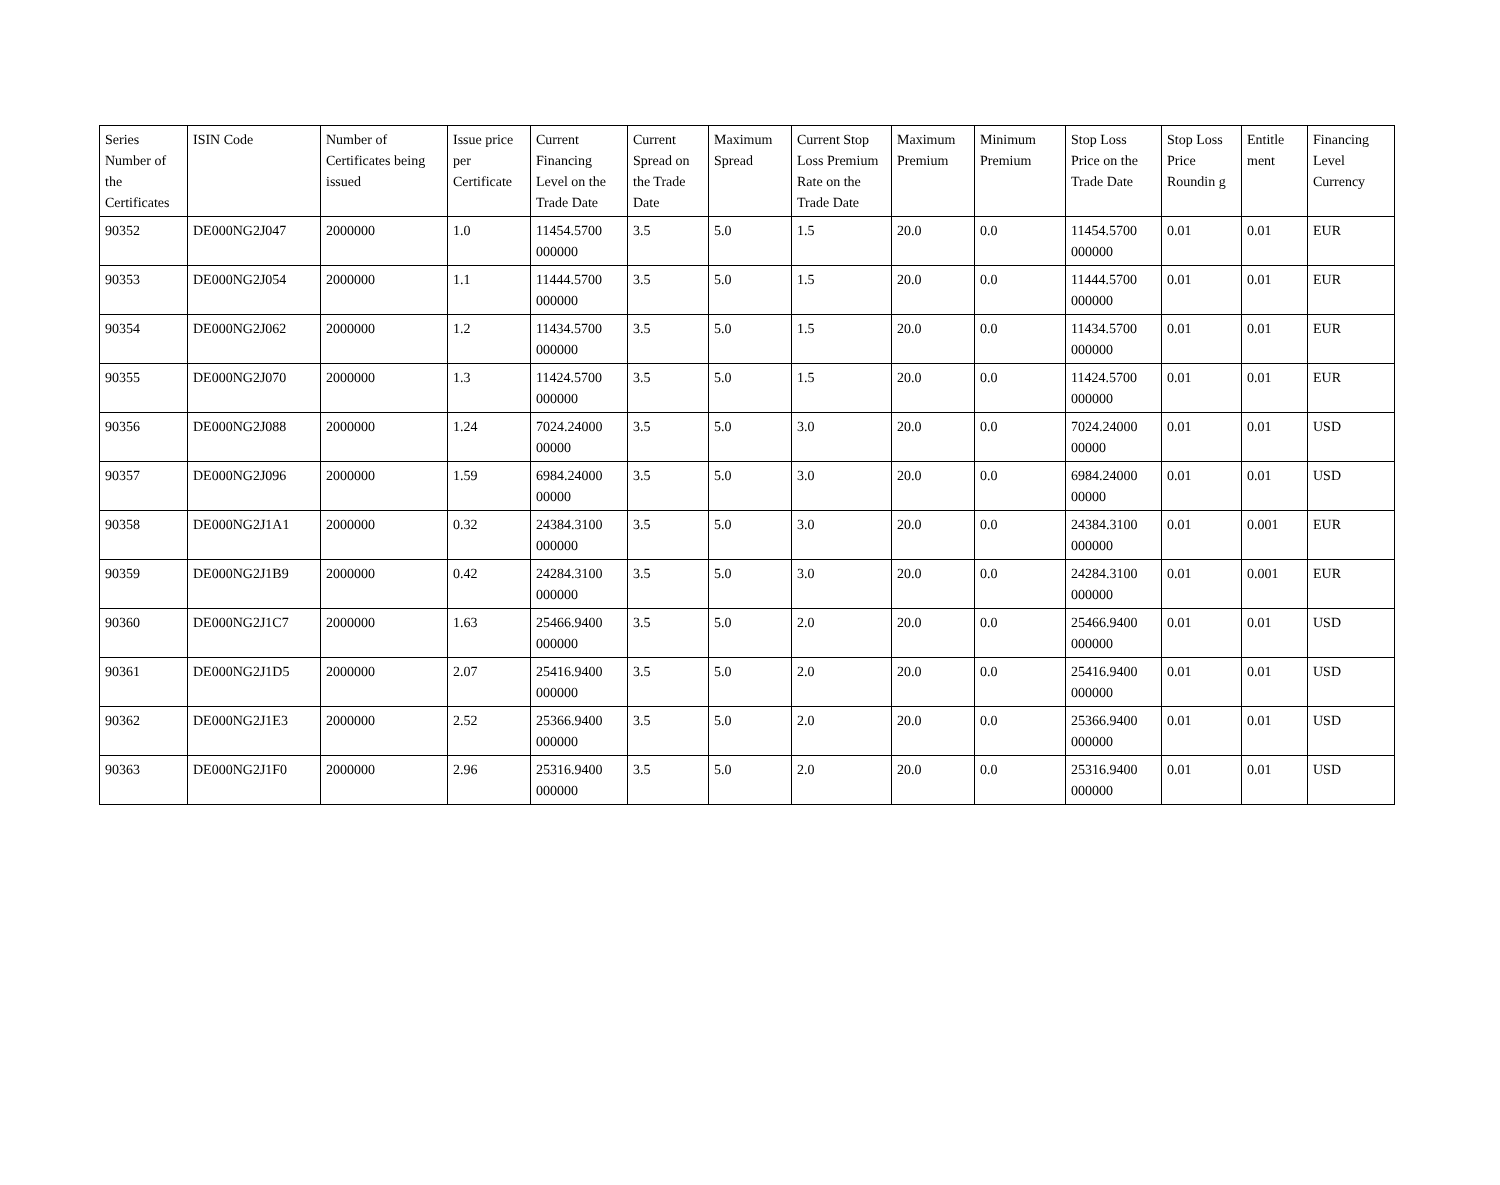| Series Number of the Certificates | ISIN Code | Number of Certificates being issued | Issue price per Certificate | Current Financing Level on the Trade Date | Current Spread on the Trade Date | Maximum Spread | Current Stop Loss Premium Rate on the Trade Date | Maximum Premium | Minimum Premium | Stop Loss Price on the Trade Date | Stop Loss Price Roundin g | Entitle ment | Financing Level Currency |
| --- | --- | --- | --- | --- | --- | --- | --- | --- | --- | --- | --- | --- | --- |
| 90352 | DE000NG2J047 | 2000000 | 1.0 | 11454.5700 000000 | 3.5 | 5.0 | 1.5 | 20.0 | 0.0 | 11454.5700 000000 | 0.01 | 0.01 | EUR |
| 90353 | DE000NG2J054 | 2000000 | 1.1 | 11444.5700 000000 | 3.5 | 5.0 | 1.5 | 20.0 | 0.0 | 11444.5700 000000 | 0.01 | 0.01 | EUR |
| 90354 | DE000NG2J062 | 2000000 | 1.2 | 11434.5700 000000 | 3.5 | 5.0 | 1.5 | 20.0 | 0.0 | 11434.5700 000000 | 0.01 | 0.01 | EUR |
| 90355 | DE000NG2J070 | 2000000 | 1.3 | 11424.5700 000000 | 3.5 | 5.0 | 1.5 | 20.0 | 0.0 | 11424.5700 000000 | 0.01 | 0.01 | EUR |
| 90356 | DE000NG2J088 | 2000000 | 1.24 | 7024.24000 00000 | 3.5 | 5.0 | 3.0 | 20.0 | 0.0 | 7024.24000 00000 | 0.01 | 0.01 | USD |
| 90357 | DE000NG2J096 | 2000000 | 1.59 | 6984.24000 00000 | 3.5 | 5.0 | 3.0 | 20.0 | 0.0 | 6984.24000 00000 | 0.01 | 0.01 | USD |
| 90358 | DE000NG2J1A1 | 2000000 | 0.32 | 24384.3100 000000 | 3.5 | 5.0 | 3.0 | 20.0 | 0.0 | 24384.3100 000000 | 0.01 | 0.001 | EUR |
| 90359 | DE000NG2J1B9 | 2000000 | 0.42 | 24284.3100 000000 | 3.5 | 5.0 | 3.0 | 20.0 | 0.0 | 24284.3100 000000 | 0.01 | 0.001 | EUR |
| 90360 | DE000NG2J1C7 | 2000000 | 1.63 | 25466.9400 000000 | 3.5 | 5.0 | 2.0 | 20.0 | 0.0 | 25466.9400 000000 | 0.01 | 0.01 | USD |
| 90361 | DE000NG2J1D5 | 2000000 | 2.07 | 25416.9400 000000 | 3.5 | 5.0 | 2.0 | 20.0 | 0.0 | 25416.9400 000000 | 0.01 | 0.01 | USD |
| 90362 | DE000NG2J1E3 | 2000000 | 2.52 | 25366.9400 000000 | 3.5 | 5.0 | 2.0 | 20.0 | 0.0 | 25366.9400 000000 | 0.01 | 0.01 | USD |
| 90363 | DE000NG2J1F0 | 2000000 | 2.96 | 25316.9400 000000 | 3.5 | 5.0 | 2.0 | 20.0 | 0.0 | 25316.9400 000000 | 0.01 | 0.01 | USD |